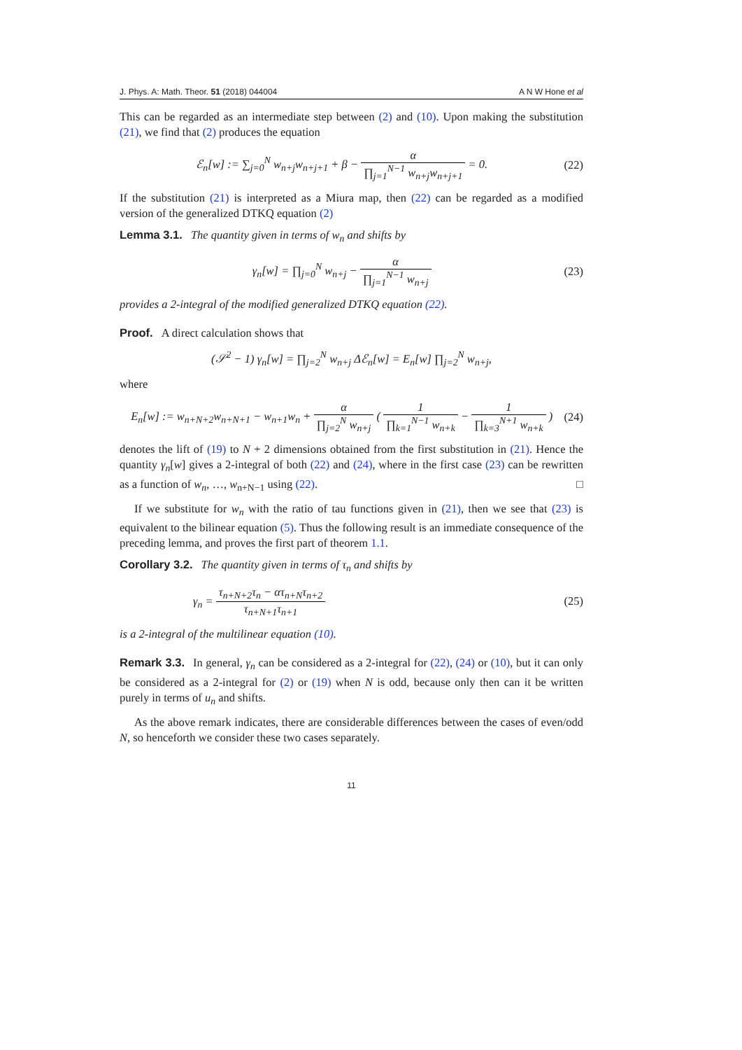J. Phys. A: Math. Theor. 51 (2018) 044004 A N W Hone et al
This can be regarded as an intermediate step between (2) and (10). Upon making the substitution (21), we find that (2) produces the equation
ℰ<sub>n</sub>[w] := ∑<sub>j=0</sub><sup>N</sup> w<sub>n+j</sub>w<sub>n+j+1</sub> + β − α ∏<sub>j=1</sub><sup>N−1</sup> w<sub>n+j</sub>w<sub>n+j+1</sub> = 0.
(22)
If the substitution (21) is interpreted as a Miura map, then (22) can be regarded as a modified version of the generalized DTKQ equation (2)
Lemma 3.1. The quantity given in terms of w<sub>n</sub> and shifts by
γ<sub>n</sub>[w] = ∏<sub>j=0</sub><sup>N</sup> w<sub>n+j</sub> − α ∏<sub>j=1</sub><sup>N−1</sup> w<sub>n+j</sub>
(23)
provides a 2-integral of the modified generalized DTKQ equation (22).
Proof. A direct calculation shows that
(𝒮<sup>2</sup> − 1) γ<sub>n</sub>[w] = ∏<sub>j=2</sub><sup>N</sup> w<sub>n+j</sub> Δℰ<sub>n</sub>[w] = E<sub>n</sub>[w] ∏<sub>j=2</sub><sup>N</sup> w<sub>n+j</sub>,
where
E<sub>n</sub>[w] := w<sub>n+N+2</sub>w<sub>n+N+1</sub> − w<sub>n+1</sub>w<sub>n</sub> + α ∏<sub>j=2</sub><sup>N</sup> w<sub>n+j</sub> ( 1 ∏<sub>k=1</sub><sup>N−1</sup> w<sub>n+k</sub> − 1 ∏<sub>k=3</sub><sup>N+1</sup> w<sub>n+k</sub> )
(24)
denotes the lift of (19) to N + 2 dimensions obtained from the first substitution in (21). Hence the quantity γ<sub>n</sub>[w] gives a 2-integral of both (22) and (24), where in the first case (23) can be rewritten as a function of w<sub>n</sub>, …, w<sub>n+N−1</sub> using (22). □
If we substitute for w<sub>n</sub> with the ratio of tau functions given in (21), then we see that (23) is equivalent to the bilinear equation (5). Thus the following result is an immediate consequence of the preceding lemma, and proves the first part of theorem 1.1.
Corollary 3.2. The quantity given in terms of τ<sub>n</sub> and shifts by
γ<sub>n</sub> = τ<sub>n+N+2</sub>τ<sub>n</sub> − ατ<sub>n+N</sub>τ<sub>n+2</sub> τ<sub>n+N+1</sub>τ<sub>n+1</sub>
(25)
is a 2-integral of the multilinear equation (10).
Remark 3.3. In general, γ<sub>n</sub> can be considered as a 2-integral for (22), (24) or (10), but it can only be considered as a 2-integral for (2) or (19) when N is odd, because only then can it be written purely in terms of u<sub>n</sub> and shifts.
As the above remark indicates, there are considerable differences between the cases of even/odd N, so henceforth we consider these two cases separately.
11